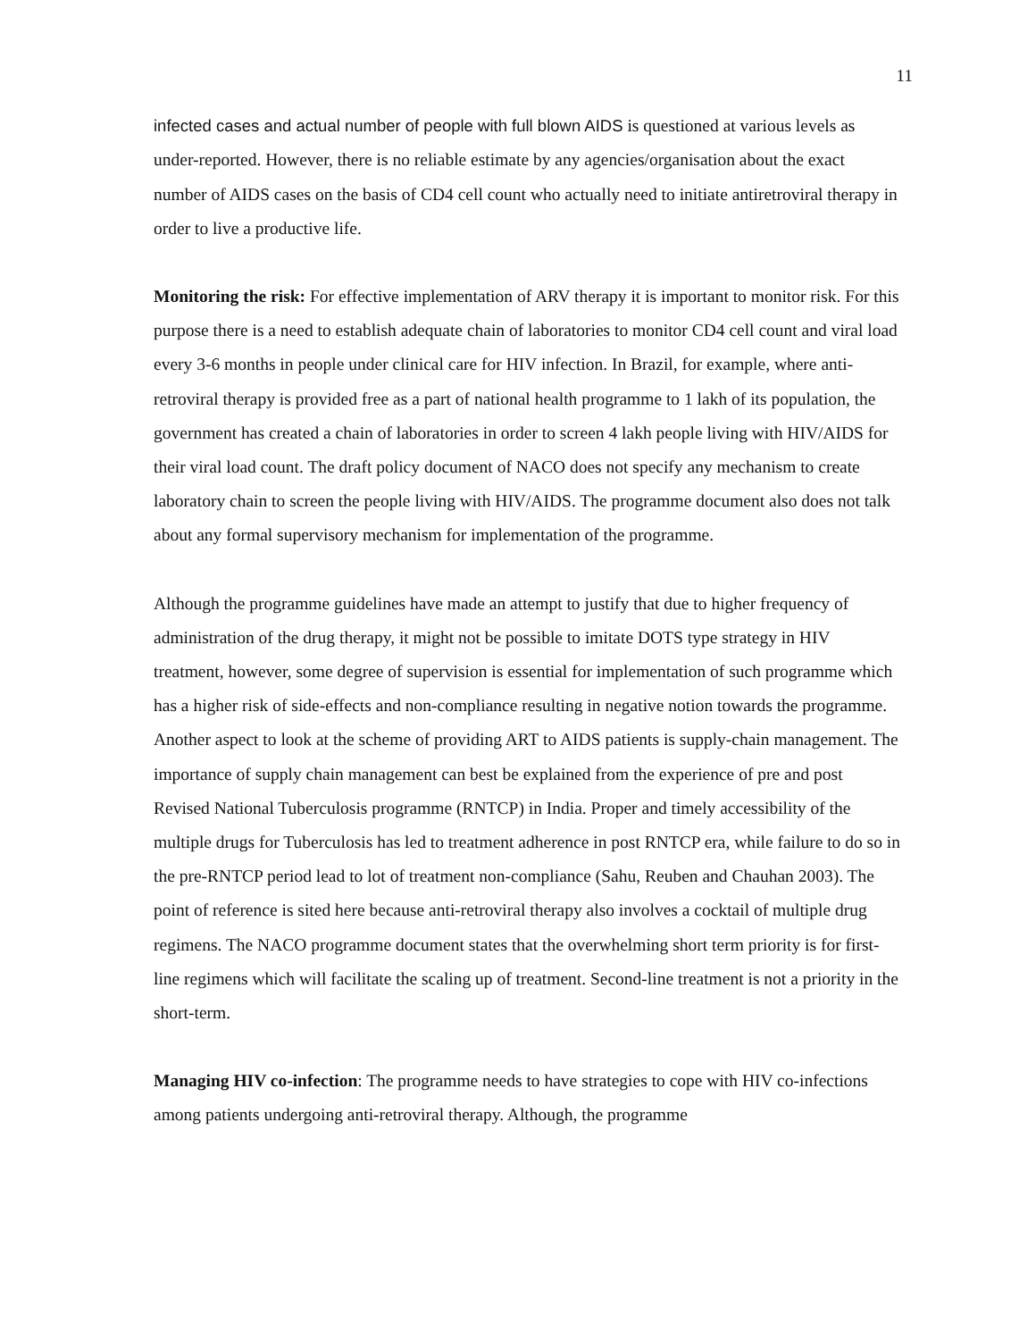11
infected cases and actual number of people with full blown AIDS is questioned at various levels as under-reported. However, there is no reliable estimate by any agencies/organisation about the exact number of AIDS cases on the basis of CD4 cell count who actually need to initiate antiretroviral therapy in order to live a productive life.
Monitoring the risk: For effective implementation of ARV therapy it is important to monitor risk. For this purpose there is a need to establish adequate chain of laboratories to monitor CD4 cell count and viral load every 3-6 months in people under clinical care for HIV infection. In Brazil, for example, where anti-retroviral therapy is provided free as a part of national health programme to 1 lakh of its population, the government has created a chain of laboratories in order to screen 4 lakh people living with HIV/AIDS for their viral load count. The draft policy document of NACO does not specify any mechanism to create laboratory chain to screen the people living with HIV/AIDS. The programme document also does not talk about any formal supervisory mechanism for implementation of the programme.
Although the programme guidelines have made an attempt to justify that due to higher frequency of administration of the drug therapy, it might not be possible to imitate DOTS type strategy in HIV treatment, however, some degree of supervision is essential for implementation of such programme which has a higher risk of side-effects and non-compliance resulting in negative notion towards the programme. Another aspect to look at the scheme of providing ART to AIDS patients is supply-chain management. The importance of supply chain management can best be explained from the experience of pre and post Revised National Tuberculosis programme (RNTCP) in India. Proper and timely accessibility of the multiple drugs for Tuberculosis has led to treatment adherence in post RNTCP era, while failure to do so in the pre-RNTCP period lead to lot of treatment non-compliance (Sahu, Reuben and Chauhan 2003). The point of reference is sited here because anti-retroviral therapy also involves a cocktail of multiple drug regimens. The NACO programme document states that the overwhelming short term priority is for first-line regimens which will facilitate the scaling up of treatment. Second-line treatment is not a priority in the short-term.
Managing HIV co-infection: The programme needs to have strategies to cope with HIV co-infections among patients undergoing anti-retroviral therapy. Although, the programme